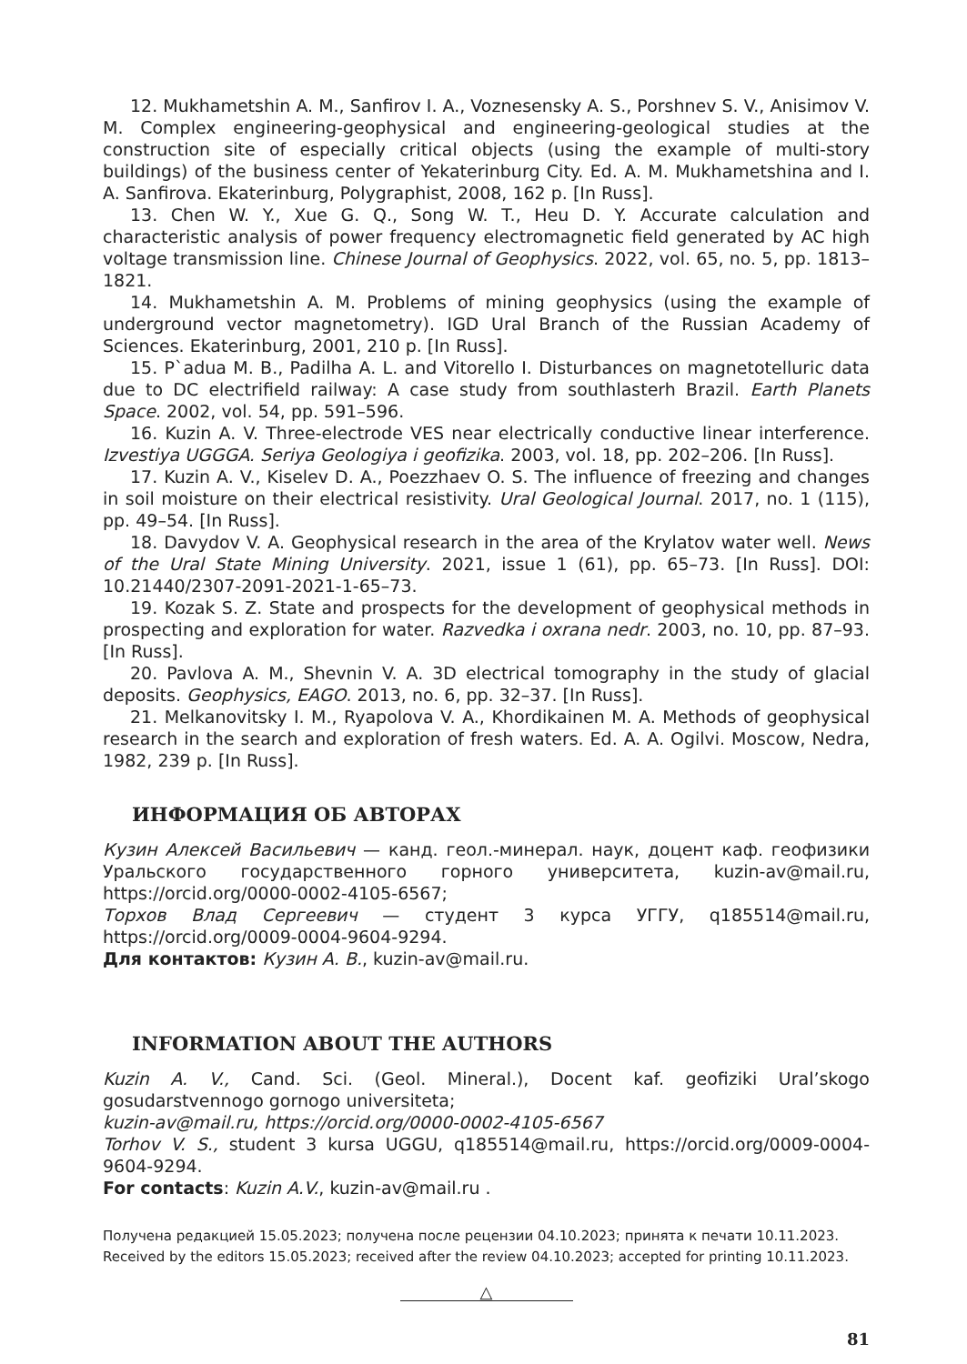12. Mukhametshin A. M., Sanfirov I. A., Voznesensky A. S., Porshnev S. V., Anisimov V. M. Complex engineering-geophysical and engineering-geological studies at the construction site of especially critical objects (using the example of multi-story buildings) of the business center of Yekaterinburg City. Ed. A. M. Mukhametshina and I. A. Sanfirova. Ekaterinburg, Polygraphist, 2008, 162 p. [In Russ].
13. Chen W. Y., Xue G. Q., Song W. T., Heu D. Y. Accurate calculation and characteristic analysis of power frequency electromagnetic field generated by AC high voltage transmission line. Chinese Journal of Geophysics. 2022, vol. 65, no. 5, pp. 1813–1821.
14. Mukhametshin A. M. Problems of mining geophysics (using the example of underground vector magnetometry). IGD Ural Branch of the Russian Academy of Sciences. Ekaterinburg, 2001, 210 p. [In Russ].
15. P`adua M. B., Padilha A. L. and Vitorello I. Disturbances on magnetotelluric data due to DC electrifield railway: A case study from southlasterh Brazil. Earth Planets Space. 2002, vol. 54, pp. 591–596.
16. Kuzin A. V. Three-electrode VES near electrically conductive linear interference. Izvestiya UGGGA. Seriya Geologiya i geofizika. 2003, vol. 18, pp. 202–206. [In Russ].
17. Kuzin A. V., Kiselev D. A., Poezzhaev O. S. The influence of freezing and changes in soil moisture on their electrical resistivity. Ural Geological Journal. 2017, no. 1 (115), pp. 49–54. [In Russ].
18. Davydov V. A. Geophysical research in the area of the Krylatov water well. News of the Ural State Mining University. 2021, issue 1 (61), pp. 65–73. [In Russ]. DOI: 10.21440/2307-2091-2021-1-65–73.
19. Kozak S. Z. State and prospects for the development of geophysical methods in prospecting and exploration for water. Razvedka i oxrana nedr. 2003, no. 10, pp. 87–93. [In Russ].
20. Pavlova A. M., Shevnin V. A. 3D electrical tomography in the study of glacial deposits. Geophysics, EAGO. 2013, no. 6, pp. 32–37. [In Russ].
21. Melkanovitsky I. M., Ryapolova V. A., Khordikainen M. A. Methods of geophysical research in the search and exploration of fresh waters. Ed. A. A. Ogilvi. Moscow, Nedra, 1982, 239 p. [In Russ].
ИНФОРМАЦИЯ ОБ АВТОРАХ
Кузин Алексей Васильевич — канд. геол.-минерал. наук, доцент каф. геофизики Уральского государственного горного университета, kuzin-av@mail.ru, https://orcid.org/0000-0002-4105-6567;
Торхов Влад Сергеевич — студент 3 курса УГГУ, q185514@mail.ru, https://orcid.org/0009-0004-9604-9294.
Для контактов: Кузин А. В., kuzin-av@mail.ru.
INFORMATION ABOUT THE AUTHORS
Kuzin A. V., Cand. Sci. (Geol. Mineral.), Docent kaf. geofiziki Ural’skogo gosudarstvennogo gornogo universiteta;
kuzin-av@mail.ru, https://orcid.org/0000-0002-4105-6567
Torhov V. S., student 3 kursa UGGU, q185514@mail.ru, https://orcid.org/0009-0004-9604-9294.
For contacts: Kuzin A.V., kuzin-av@mail.ru .
Получена редакцией 15.05.2023; получена после рецензии 04.10.2023; принята к печати 10.11.2023.
Received by the editors 15.05.2023; received after the review 04.10.2023; accepted for printing 10.11.2023.
△
81